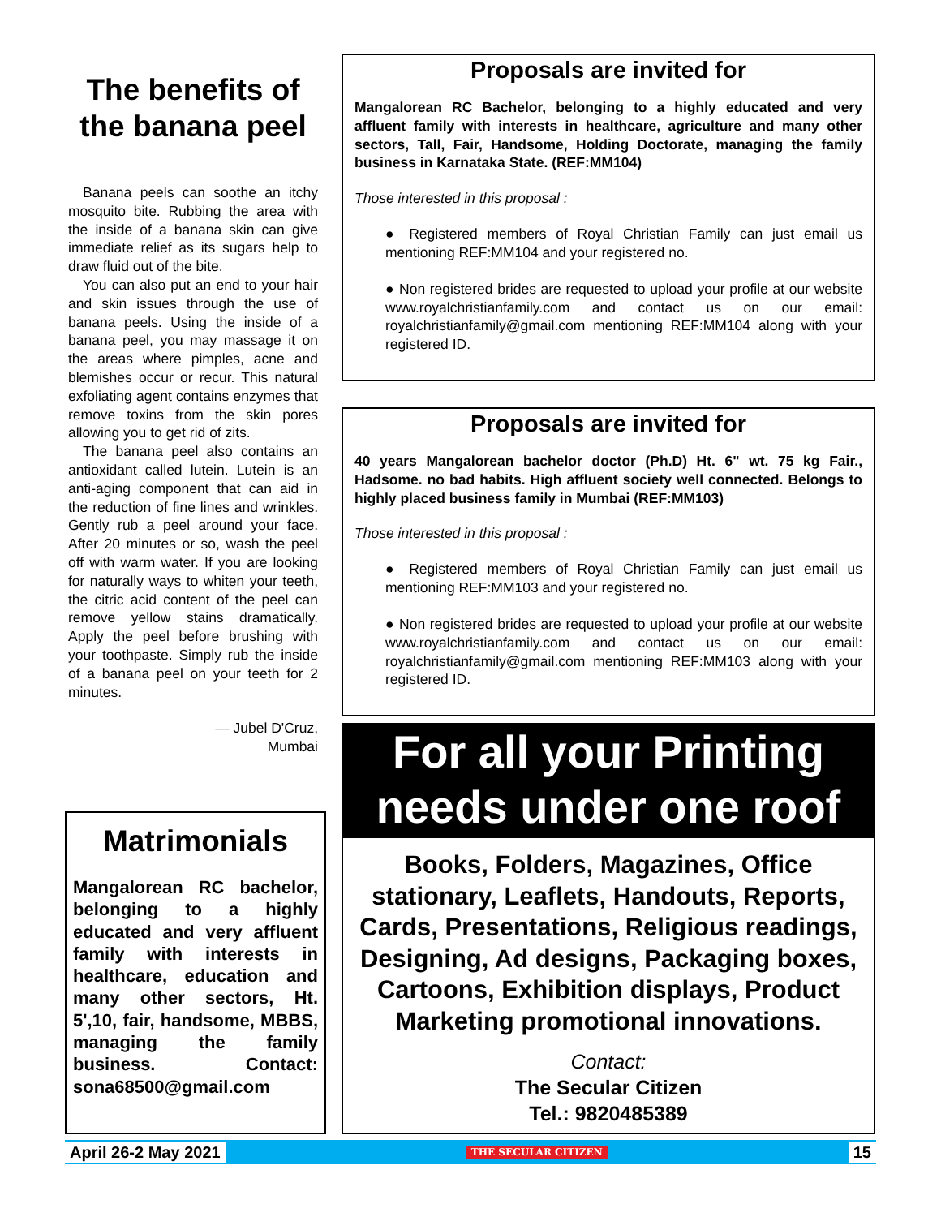The benefits of the banana peel
Banana peels can soothe an itchy mosquito bite. Rubbing the area with the inside of a banana skin can give immediate relief as its sugars help to draw fluid out of the bite.
You can also put an end to your hair and skin issues through the use of banana peels. Using the inside of a banana peel, you may massage it on the areas where pimples, acne and blemishes occur or recur. This natural exfoliating agent contains enzymes that remove toxins from the skin pores allowing you to get rid of zits.
The banana peel also contains an antioxidant called lutein. Lutein is an anti-aging component that can aid in the reduction of fine lines and wrinkles. Gently rub a peel around your face. After 20 minutes or so, wash the peel off with warm water. If you are looking for naturally ways to whiten your teeth, the citric acid content of the peel can remove yellow stains dramatically. Apply the peel before brushing with your toothpaste. Simply rub the inside of a banana peel on your teeth for 2 minutes.
— Jubel D'Cruz,
Mumbai
Matrimonials
Mangalorean RC bachelor, belonging to a highly educated and very affluent family with interests in healthcare, education and many other sectors, Ht. 5',10, fair, handsome, MBBS, managing the family business. Contact: sona68500@gmail.com
Proposals are invited for
Mangalorean RC Bachelor, belonging to a highly educated and very affluent family with interests in healthcare, agriculture and many other sectors, Tall, Fair, Handsome, Holding Doctorate, managing the family business in Karnataka State. (REF:MM104)
Those interested in this proposal :
● Registered members of Royal Christian Family can just email us mentioning REF:MM104 and your registered no.
● Non registered brides are requested to upload your profile at our website www.royalchristianfamily.com and contact us on our email: royalchristianfamily@gmail.com mentioning REF:MM104 along with your registered ID.
Proposals are invited for
40 years Mangalorean bachelor doctor (Ph.D) Ht. 6" wt. 75 kg Fair., Hadsome. no bad habits. High affluent society well connected. Belongs to highly placed business family in Mumbai (REF:MM103)
Those interested in this proposal :
● Registered members of Royal Christian Family can just email us mentioning REF:MM103 and your registered no.
● Non registered brides are requested to upload your profile at our website www.royalchristianfamily.com and contact us on our email: royalchristianfamily@gmail.com mentioning REF:MM103 along with your registered ID.
For all your Printing needs under one roof
Books, Folders, Magazines, Office stationary, Leaflets, Handouts, Reports, Cards, Presentations, Religious readings, Designing, Ad designs, Packaging boxes, Cartoons, Exhibition displays, Product Marketing promotional innovations.
Contact:
The Secular Citizen
Tel.: 9820485389
April 26-2 May 2021 THE SECULAR CITIZEN 15